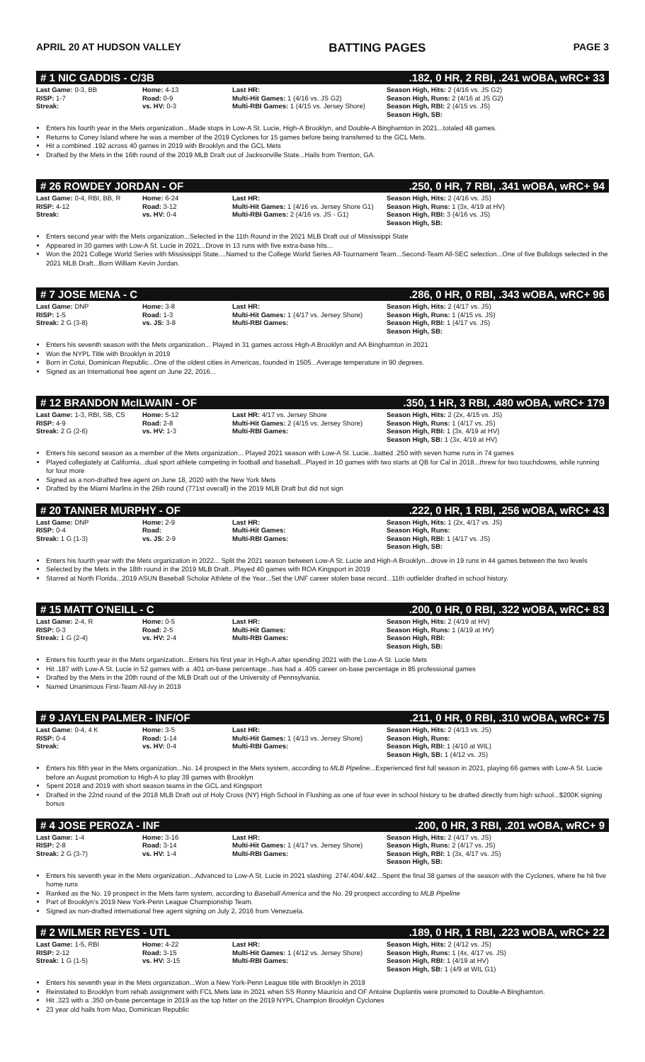APRIL 20 AT HUDSON VALLEY BATTING PAGES PAGE 3
# 1 NIC GADDIS - C/3B.182, 0 HR, 2 RBI, .241 wOBA, wRC+ 33
| Last Game: 0-3, BB RISP: 1-7 Streak: | Home: 4-13 Road: 0-9 vs. HV: 0-3 | Last HR: Multi-Hit Games: 1 (4/16 vs. JS G2) Multi-RBI Games: 1 (4/15 vs. Jersey Shore) | Season High, Hits: 2 (4/16 vs. JS G2) Season High, Runs: 2 (4/16 at JS G2) Season High, RBI: 2 (4/15 vs. JS) Season High, SB: |
Enters his fourth year in the Mets organization...Made stops in Low-A St. Lucie, High-A Brooklyn, and Double-A Binghamton in 2021...totaled 48 games.
Returns to Coney Island where he was a member of the 2019 Cyclones for 15 games before being transferred to the GCL Mets.
Hit a combined .192 across 40 games in 2019 with Brooklyn and the GCL Mets
Drafted by the Mets in the 16th round of the 2019 MLB Draft out of Jacksonville State...Hails from Trenton, GA.
# 26 ROWDEY JORDAN - OF.250, 0 HR, 7 RBI, .341 wOBA, wRC+ 94
| Last Game: 0-4, RBI, BB, R RISP: 4-12 Streak: | Home: 6-24 Road: 3-12 vs. HV: 0-4 | Last HR: Multi-Hit Games: 1 (4/16 vs. Jersey Shore G1) Multi-RBI Games: 2 (4/16 vs. JS - G1) | Season High, Hits: 2 (4/16 vs. JS) Season High, Runs: 1 (3x, 4/19 at HV) Season High, RBI: 3 (4/16 vs. JS) Season High, SB: |
Enters second year with the Mets organization...Selected in the 11th Round in the 2021 MLB Draft out of Mississippi State
Appeared in 30 games with Low-A St. Lucie in 2021...Drove in 13 runs with five extra-base hits...
Won the 2021 College World Series with Mississippi State....Named to the College World Series All-Tournament Team...Second-Team All-SEC selection...One of five Bulldogs selected in the 2021 MLB Draft...Born William Kevin Jordan.
# 7 JOSE MENA - C.286, 0 HR, 0 RBI, .343 wOBA, wRC+ 96
| Last Game: DNP RISP: 1-5 Streak: 2 G (3-8) | Home: 3-8 Road: 1-3 vs. JS: 3-8 | Last HR: Multi-Hit Games: 1 (4/17 vs. Jersey Shore) Multi-RBI Games: | Season High, Hits: 2 (4/17 vs. JS) Season High, Runs: 1 (4/15 vs. JS) Season High, RBI: 1 (4/17 vs. JS) Season High, SB: |
Enters his seventh season with the Mets organization... Played in 31 games across High-A Brooklyn and AA Binghamton in 2021
Won the NYPL Title with Brooklyn in 2019
Born in Cotui, Dominican Republic...One of the oldest cities in Americas, founded in 1505...Average temperature in 90 degrees.
Signed as an International free agent on June 22, 2016...
# 12 BRANDON McILWAIN - OF.350, 1 HR, 3 RBI, .480 wOBA, wRC+ 179
| Last Game: 1-3, RBI, SB, CS RISP: 4-9 Streak: 2 G (2-6) | Home: 5-12 Road: 2-8 vs. HV: 1-3 | Last HR: 4/17 vs. Jersey Shore Multi-Hit Games: 2 (4/15 vs. Jersey Shore) Multi-RBI Games: | Season High, Hits: 2 (2x, 4/15 vs. JS) Season High, Runs: 1 (4/17 vs. JS) Season High, RBI: 1 (3x, 4/19 at HV) Season High, SB: 1 (3x, 4/19 at HV) |
Enters his second season as a member of the Mets organization... Played 2021 season with Low-A St. Lucie...batted .250 with seven home runs in 74 games
Played collegiately at California...dual sport athlete competing in football and baseball...Played in 10 games with two starts at QB for Cal in 2018...threw for two touchdowns, while running for four more
Signed as a non-drafted free agent on June 18, 2020 with the New York Mets
Drafted by the Miami Marlins in the 26th round (771st overall) in the 2019 MLB Draft but did not sign
# 20 TANNER MURPHY - OF.222, 0 HR, 1 RBI, .256 wOBA, wRC+ 43
| Last Game: DNP RISP: 0-4 Streak: 1 G (1-3) | Home: 2-9 Road: vs. JS: 2-9 | Last HR: Multi-Hit Games: Multi-RBI Games: | Season High, Hits: 1 (2x, 4/17 vs. JS) Season High, Runs: Season High, RBI: 1 (4/17 vs. JS) Season High, SB: |
Enters his fourth year with the Mets organization in 2022... Split the 2021 season between Low-A St. Lucie and High-A Brooklyn...drove in 19 runs in 44 games between the two levels
Selected by the Mets in the 18th round in the 2019 MLB Draft...Played 40 games with ROA Kingsport in 2019
Starred at North Florida...2019 ASUN Baseball Scholar Athlete of the Year...Set the UNF career stolen base record...11th outfielder drafted in school history.
# 15 MATT O'NEILL - C.200, 0 HR, 0 RBI, .322 wOBA, wRC+ 83
| Last Game: 2-4, R RISP: 0-3 Streak: 1 G (2-4) | Home: 0-5 Road: 2-5 vs. HV: 2-4 | Last HR: Multi-Hit Games: Multi-RBI Games: | Season High, Hits: 2 (4/19 at HV) Season High, Runs: 1 (4/19 at HV) Season High, RBI: Season High, SB: |
Enters his fourth year in the Mets organization...Enters his first year in High-A after spending 2021 with the Low-A St. Lucie Mets
Hit .187 with Low-A St. Lucie in 52 games with a .401 on-base percentage...has had a .405 career on-base percentage in 85 professional games
Drafted by the Mets in the 20th round of the MLB Draft out of the University of Pennsylvania.
Named Unanimous First-Team All-Ivy in 2019
# 9 JAYLEN PALMER - INF/OF.211, 0 HR, 0 RBI, .310 wOBA, wRC+ 75
| Last Game: 0-4, 4 K RISP: 0-4 Streak: | Home: 3-5 Road: 1-14 vs. HV: 0-4 | Last HR: Multi-Hit Games: 1 (4/13 vs. Jersey Shore) Multi-RBI Games: | Season High, Hits: 2 (4/13 vs. JS) Season High, Runs: Season High, RBI: 1 (4/10 at WIL) Season High, SB: 1 (4/12 vs. JS) |
Enters his fifth year in the Mets organization...No. 14 prospect in the Mets system, according to MLB Pipeline...Experienced first full season in 2021, playing 66 games with Low-A St. Lucie before an August promotion to High-A to play 39 games with Brooklyn
Spent 2018 and 2019 with short season teams in the GCL and Kingsport
Drafted in the 22nd round of the 2018 MLB Draft out of Holy Cross (NY) High School in Flushing as one of four ever in school history to be drafted directly from high school...$200K signing bonus
# 4 JOSE PEROZA - INF.200, 0 HR, 3 RBI, .201 wOBA, wRC+ 9
| Last Game: 1-4 RISP: 2-8 Streak: 2 G (3-7) | Home: 3-16 Road: 3-14 vs. HV: 1-4 | Last HR: Multi-Hit Games: 1 (4/17 vs. Jersey Shore) Multi-RBI Games: | Season High, Hits: 2 (4/17 vs. JS) Season High, Runs: 2 (4/17 vs. JS) Season High, RBI: 1 (3x, 4/17 vs. JS) Season High, SB: |
Enters his seventh year in the Mets organization...Advanced to Low-A St. Lucie in 2021 slashing .274/.404/.442...Spent the final 38 games of the season with the Cyclones, where he hit five home runs
Ranked as the No. 19 prospect in the Mets farm system, according to Baseball America and the No. 29 prospect according to MLB Pipeline
Part of Brooklyn's 2019 New York-Penn League Championship Team.
Signed as non-drafted international free agent signing on July 2, 2016 from Venezuela.
# 2 WILMER REYES - UTL.189, 0 HR, 1 RBI, .223 wOBA, wRC+ 22
| Last Game: 1-5, RBI RISP: 2-12 Streak: 1 G (1-5) | Home: 4-22 Road: 3-15 vs. HV: 3-15 | Last HR: Multi-Hit Games: 1 (4/12 vs. Jersey Shore) Multi-RBI Games: | Season High, Hits: 2 (4/12 vs. JS) Season High, Runs: 1 (4x, 4/17 vs. JS) Season High, RBI: 1 (4/19 at HV) Season High, SB: 1 (4/9 at WIL G1) |
Enters his seventh year in the Mets organization...Won a New York-Penn League title with Brooklyn in 2019
Reinstated to Brooklyn from rehab assignment with FCL Mets late in 2021 when SS Ronny Mauricio and OF Antoine Duplantis were promoted to Double-A Binghamton.
Hit .323 with a .350 on-base percentage in 2019 as the top hitter on the 2019 NYPL Champion Brooklyn Cyclones
23 year old hails from Mao, Dominican Republic